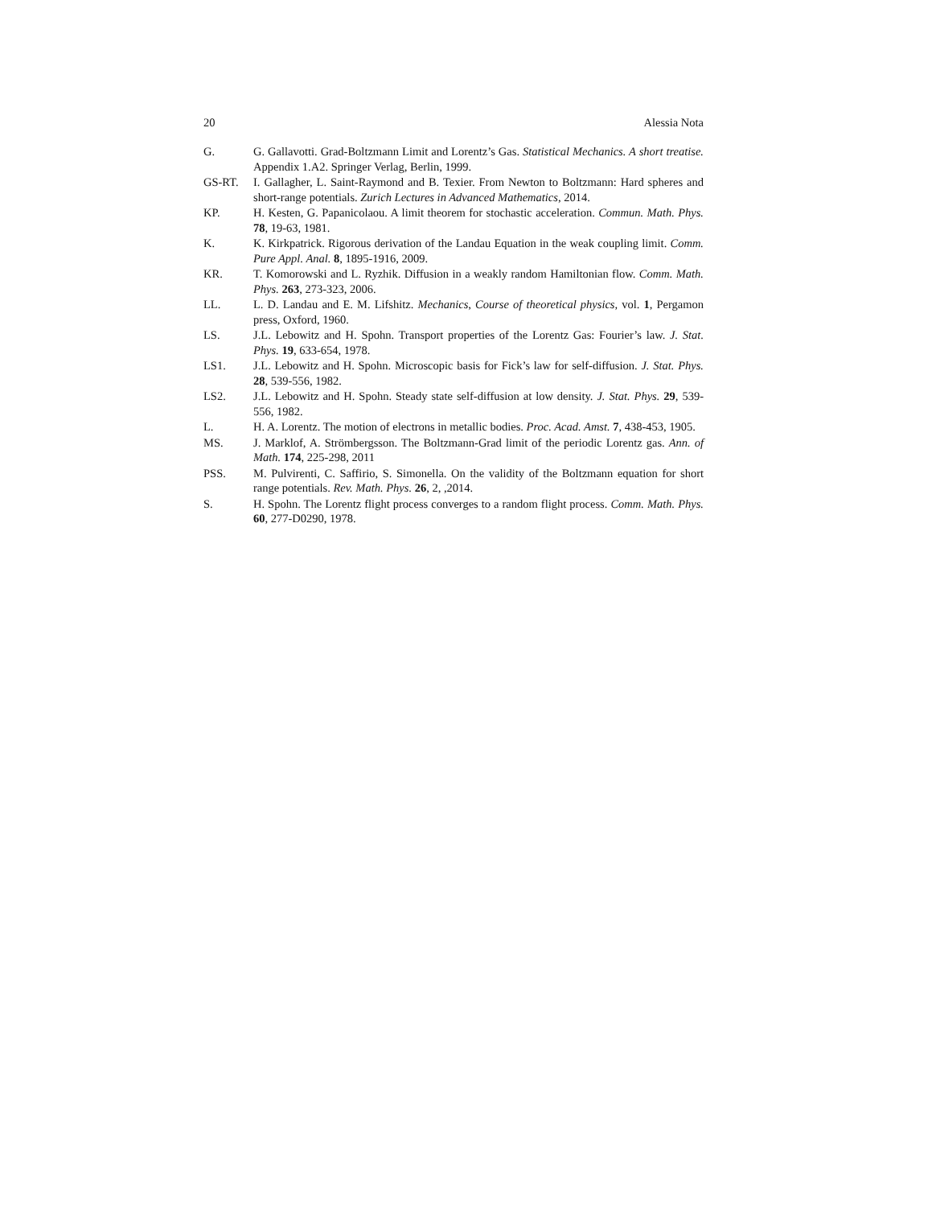20 Alessia Nota
G. G. Gallavotti. Grad-Boltzmann Limit and Lorentz’s Gas. Statistical Mechanics. A short treatise. Appendix 1.A2. Springer Verlag, Berlin, 1999.
GS-RT. I. Gallagher, L. Saint-Raymond and B. Texier. From Newton to Boltzmann: Hard spheres and short-range potentials. Zurich Lectures in Advanced Mathematics, 2014.
KP. H. Kesten, G. Papanicolaou. A limit theorem for stochastic acceleration. Commun. Math. Phys. 78, 19-63, 1981.
K. K. Kirkpatrick. Rigorous derivation of the Landau Equation in the weak coupling limit. Comm. Pure Appl. Anal. 8, 1895-1916, 2009.
KR. T. Komorowski and L. Ryzhik. Diffusion in a weakly random Hamiltonian flow. Comm. Math. Phys. 263, 273-323, 2006.
LL. L. D. Landau and E. M. Lifshitz. Mechanics, Course of theoretical physics, vol. 1, Pergamon press, Oxford, 1960.
LS. J.L. Lebowitz and H. Spohn. Transport properties of the Lorentz Gas: Fourier’s law. J. Stat. Phys. 19, 633-654, 1978.
LS1. J.L. Lebowitz and H. Spohn. Microscopic basis for Fick’s law for self-diffusion. J. Stat. Phys. 28, 539-556, 1982.
LS2. J.L. Lebowitz and H. Spohn. Steady state self-diffusion at low density. J. Stat. Phys. 29, 539-556, 1982.
L. H. A. Lorentz. The motion of electrons in metallic bodies. Proc. Acad. Amst. 7, 438-453, 1905.
MS. J. Marklof, A. Strömbergsson. The Boltzmann-Grad limit of the periodic Lorentz gas. Ann. of Math. 174, 225-298, 2011
PSS. M. Pulvirenti, C. Saffirio, S. Simonella. On the validity of the Boltzmann equation for short range potentials. Rev. Math. Phys. 26, 2, ,2014.
S. H. Spohn. The Lorentz flight process converges to a random flight process. Comm. Math. Phys. 60, 277-D0290, 1978.